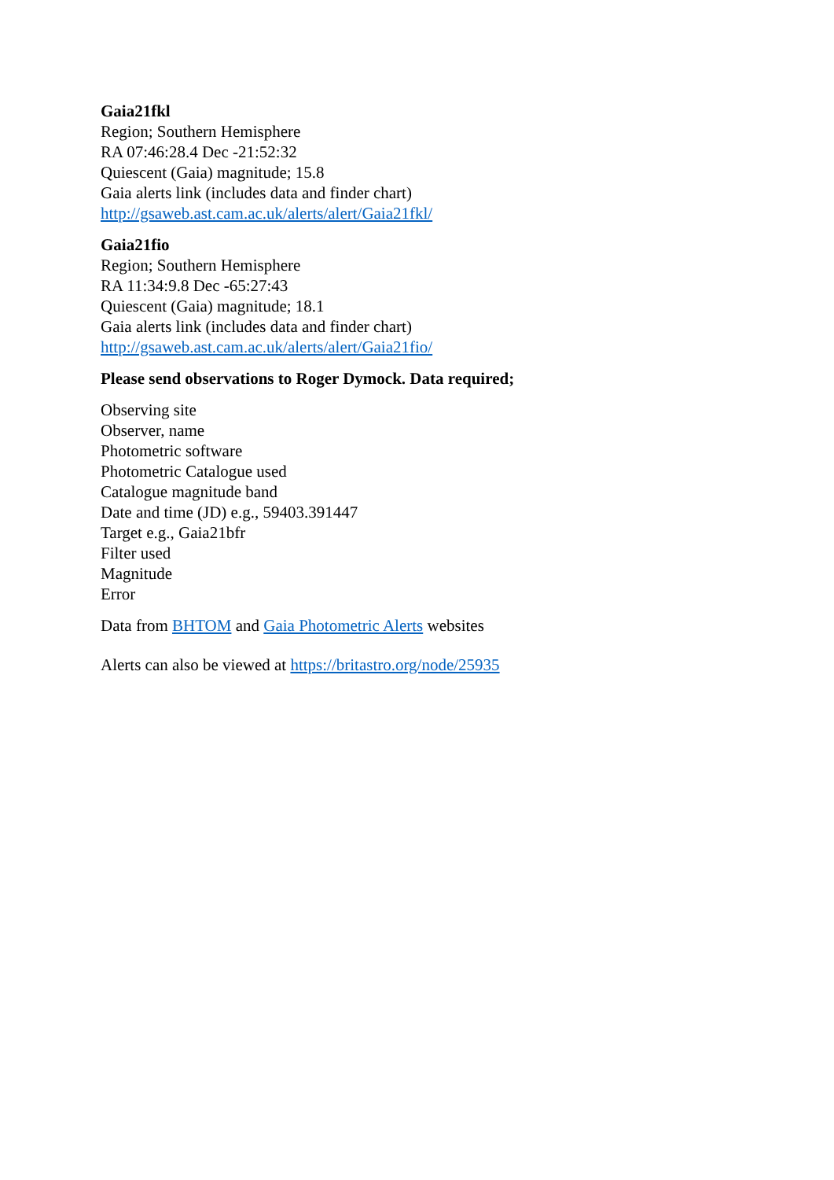Gaia21fkl
Region; Southern Hemisphere
RA 07:46:28.4 Dec -21:52:32
Quiescent (Gaia) magnitude; 15.8
Gaia alerts link (includes data and finder chart)
http://gsaweb.ast.cam.ac.uk/alerts/alert/Gaia21fkl/
Gaia21fio
Region; Southern Hemisphere
RA 11:34:9.8 Dec -65:27:43
Quiescent (Gaia) magnitude; 18.1
Gaia alerts link (includes data and finder chart)
http://gsaweb.ast.cam.ac.uk/alerts/alert/Gaia21fio/
Please send observations to Roger Dymock. Data required;
Observing site
Observer, name
Photometric software
Photometric Catalogue used
Catalogue magnitude band
Date and time (JD) e.g., 59403.391447
Target e.g., Gaia21bfr
Filter used
Magnitude
Error
Data from BHTOM and Gaia Photometric Alerts websites
Alerts can also be viewed at https://britastro.org/node/25935